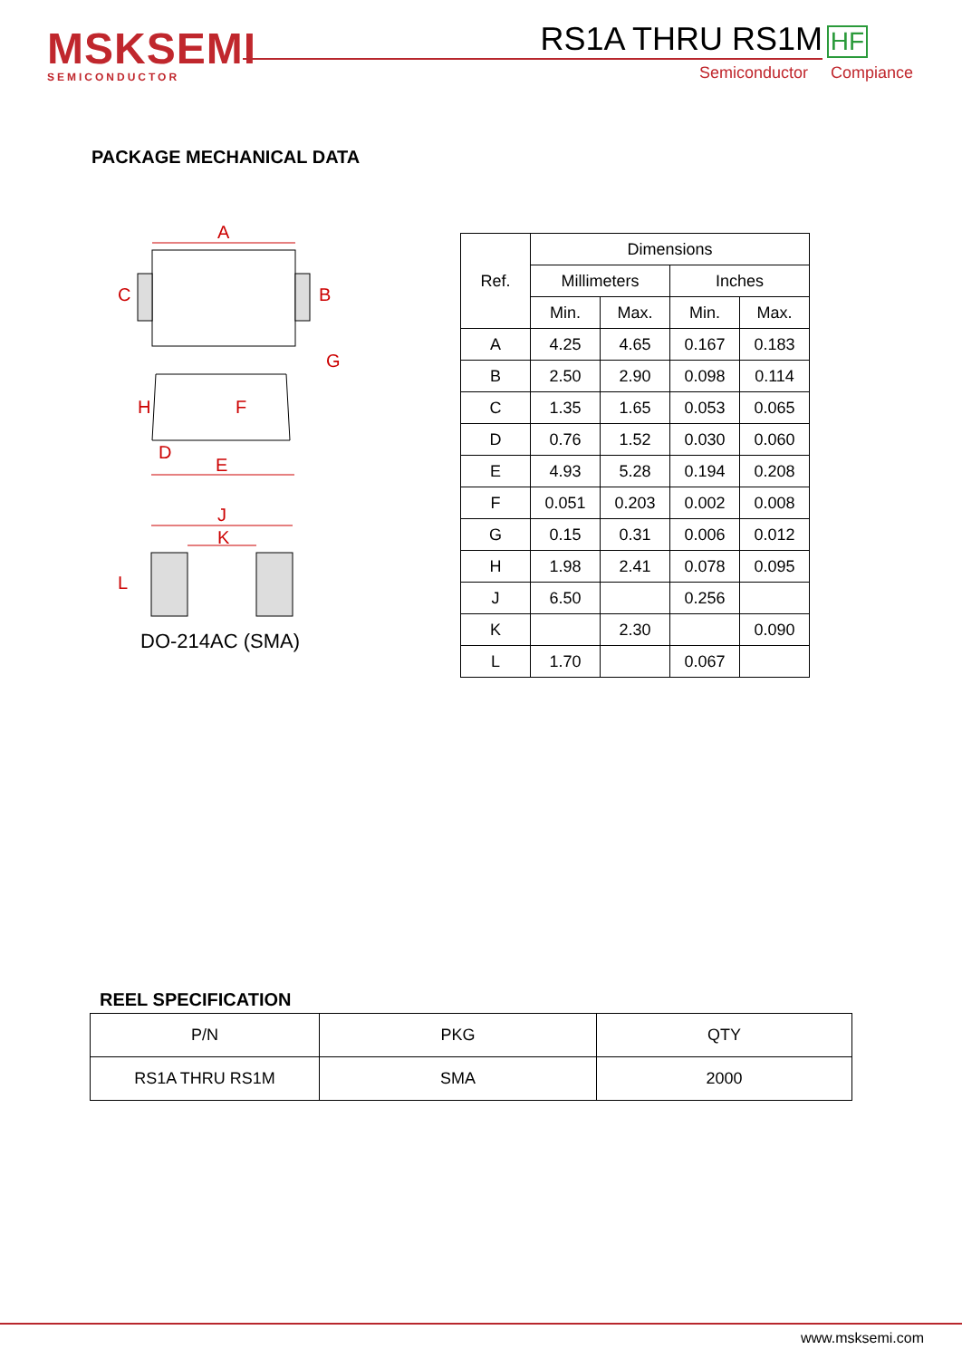MSKSEMI
SEMICONDUCTOR
RS1A THRU RS1M
HF
Semiconductor Compiance
PACKAGE MECHANICAL DATA
A
B
C
G
H
F
D
E
J
K
L
DO-214AC (SMA)
| Ref. | Dimensions | | | |
| --- | --- | --- | --- | --- |
| | Millimeters | | Inches | |
| | Min. | Max. | Min. | Max. |
| A | 4.25 | 4.65 | 0.167 | 0.183 |
| B | 2.50 | 2.90 | 0.098 | 0.114 |
| C | 1.35 | 1.65 | 0.053 | 0.065 |
| D | 0.76 | 1.52 | 0.030 | 0.060 |
| E | 4.93 | 5.28 | 0.194 | 0.208 |
| F | 0.051 | 0.203 | 0.002 | 0.008 |
| G | 0.15 | 0.31 | 0.006 | 0.012 |
| H | 1.98 | 2.41 | 0.078 | 0.095 |
| J | 6.50 | | 0.256 | |
| K | | 2.30 | | 0.090 |
| L | 1.70 | | 0.067 | |
REEL SPECIFICATION
| P/N | PKG | QTY |
| --- | --- | --- |
| RS1A THRU RS1M | SMA | 2000 |
www.msksemi.com